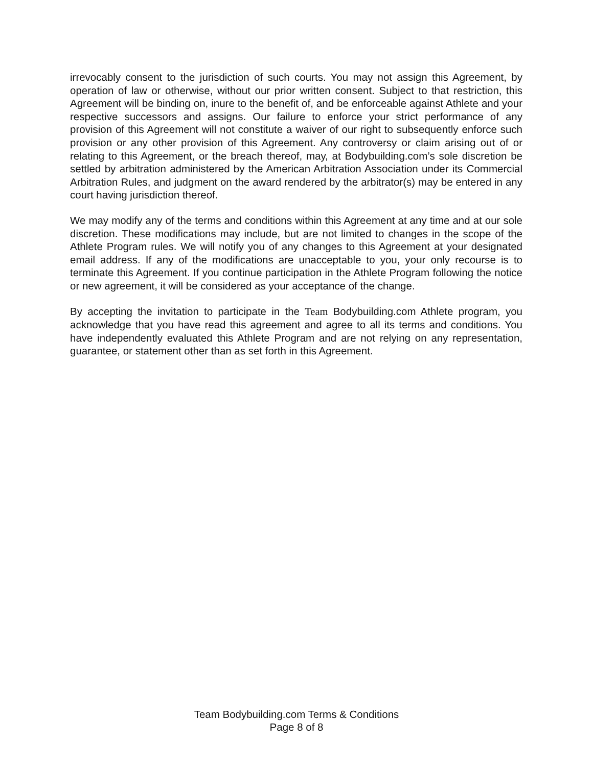irrevocably consent to the jurisdiction of such courts. You may not assign this Agreement, by operation of law or otherwise, without our prior written consent. Subject to that restriction, this Agreement will be binding on, inure to the benefit of, and be enforceable against Athlete and your respective successors and assigns. Our failure to enforce your strict performance of any provision of this Agreement will not constitute a waiver of our right to subsequently enforce such provision or any other provision of this Agreement. Any controversy or claim arising out of or relating to this Agreement, or the breach thereof, may, at Bodybuilding.com’s sole discretion be settled by arbitration administered by the American Arbitration Association under its Commercial Arbitration Rules, and judgment on the award rendered by the arbitrator(s) may be entered in any court having jurisdiction thereof.
We may modify any of the terms and conditions within this Agreement at any time and at our sole discretion. These modifications may include, but are not limited to changes in the scope of the Athlete Program rules. We will notify you of any changes to this Agreement at your designated email address. If any of the modifications are unacceptable to you, your only recourse is to terminate this Agreement. If you continue participation in the Athlete Program following the notice or new agreement, it will be considered as your acceptance of the change.
By accepting the invitation to participate in the Team Bodybuilding.com Athlete program, you acknowledge that you have read this agreement and agree to all its terms and conditions. You have independently evaluated this Athlete Program and are not relying on any representation, guarantee, or statement other than as set forth in this Agreement.
Team Bodybuilding.com Terms & Conditions
Page 8 of 8